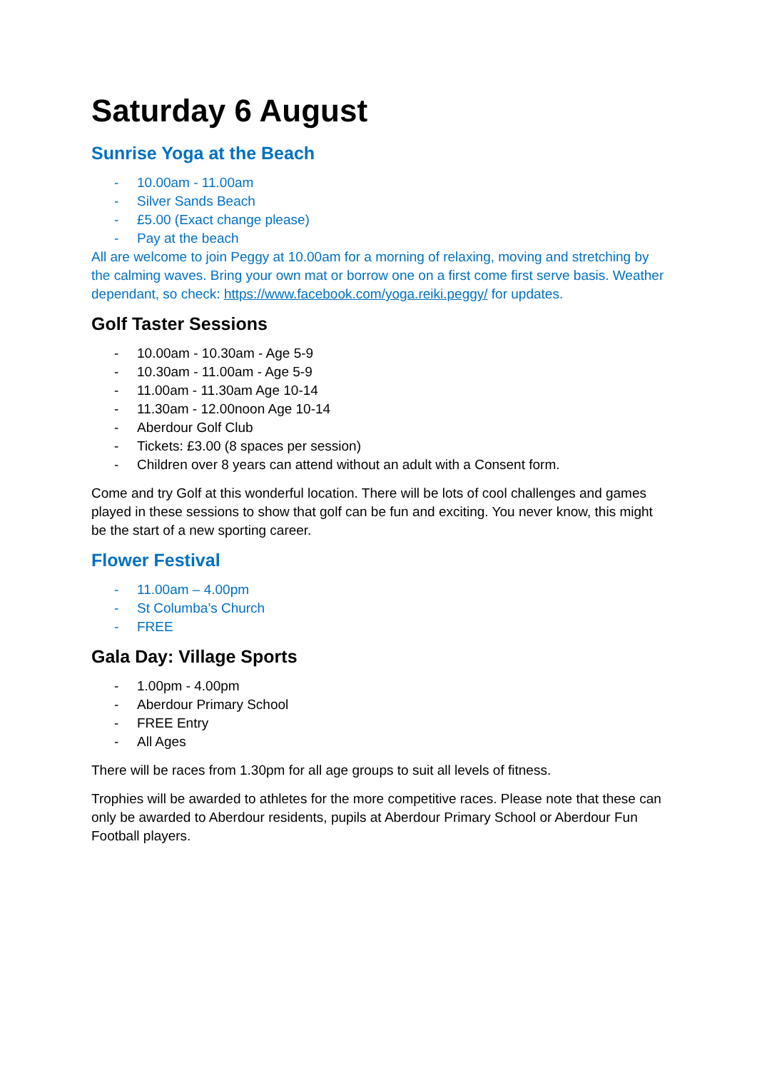Saturday 6 August
Sunrise Yoga at the Beach
- 10.00am - 11.00am
- Silver Sands Beach
- £5.00 (Exact change please)
- Pay at the beach
All are welcome to join Peggy at 10.00am for a morning of relaxing, moving and stretching by the calming waves. Bring your own mat or borrow one on a first come first serve basis. Weather dependant, so check: https://www.facebook.com/yoga.reiki.peggy/ for updates.
Golf Taster Sessions
- 10.00am - 10.30am - Age 5-9
- 10.30am - 11.00am - Age 5-9
- 11.00am - 11.30am Age 10-14
- 11.30am - 12.00noon Age 10-14
- Aberdour Golf Club
- Tickets: £3.00 (8 spaces per session)
- Children over 8 years can attend without an adult with a Consent form.
Come and try Golf at this wonderful location. There will be lots of cool challenges and games played in these sessions to show that golf can be fun and exciting. You never know, this might be the start of a new sporting career.
Flower Festival
- 11.00am – 4.00pm
- St Columba’s Church
- FREE
Gala Day: Village Sports
- 1.00pm - 4.00pm
- Aberdour Primary School
- FREE Entry
- All Ages
There will be races from 1.30pm for all age groups to suit all levels of fitness.
Trophies will be awarded to athletes for the more competitive races. Please note that these can only be awarded to Aberdour residents, pupils at Aberdour Primary School or Aberdour Fun Football players.